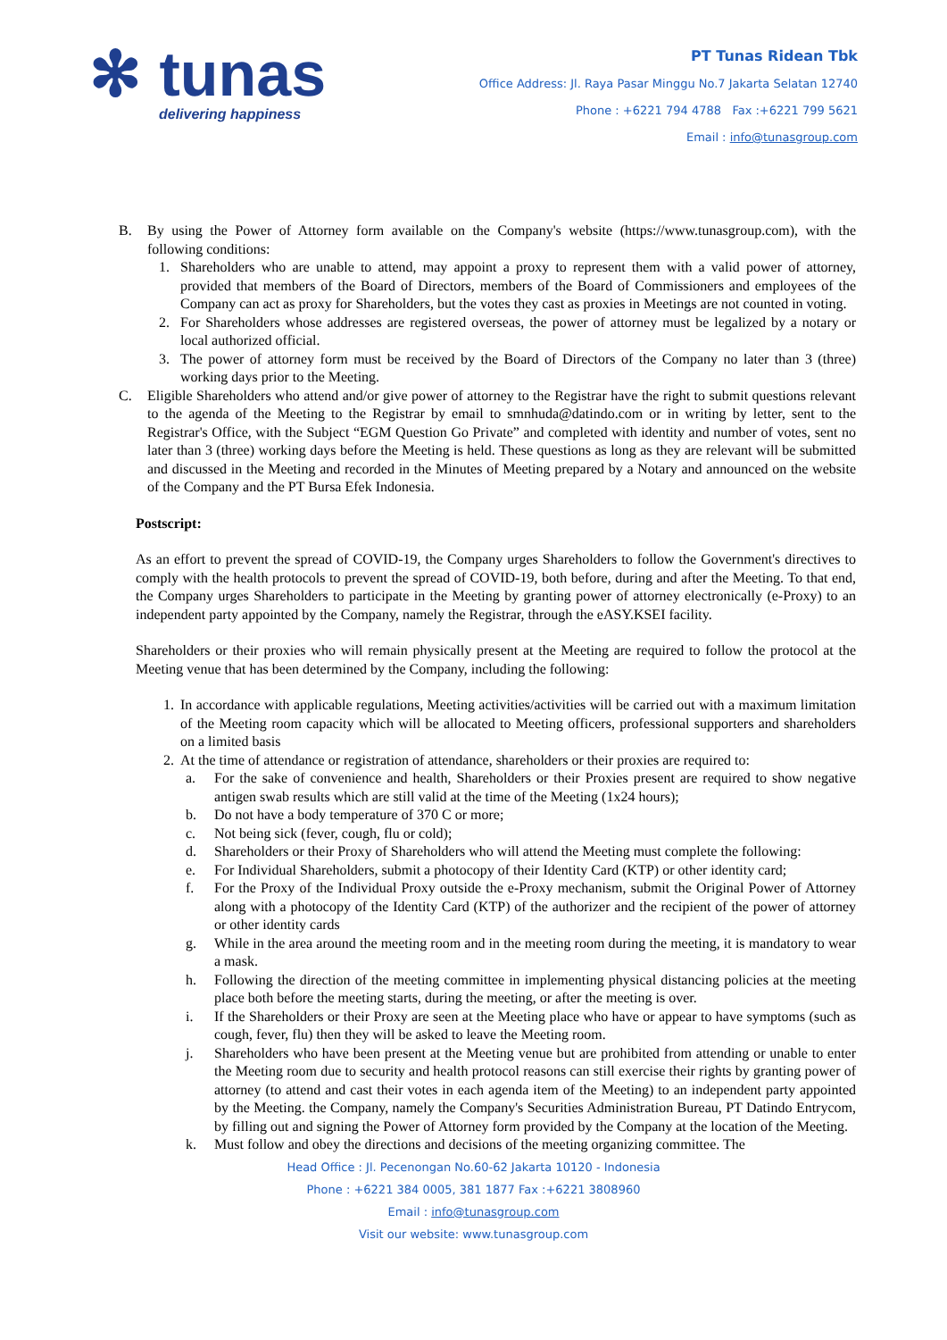✻ tunas
delivering happiness
PT Tunas Ridean Tbk
Office Address: Jl. Raya Pasar Minggu No.7 Jakarta Selatan 12740
Phone : +6221 794 4788 Fax :+6221 799 5621
Email : info@tunasgroup.com
B. By using the Power of Attorney form available on the Company's website (https://www.tunasgroup.com), with the following conditions:
1. Shareholders who are unable to attend, may appoint a proxy to represent them with a valid power of attorney, provided that members of the Board of Directors, members of the Board of Commissioners and employees of the Company can act as proxy for Shareholders, but the votes they cast as proxies in Meetings are not counted in voting.
2. For Shareholders whose addresses are registered overseas, the power of attorney must be legalized by a notary or local authorized official.
3. The power of attorney form must be received by the Board of Directors of the Company no later than 3 (three) working days prior to the Meeting.
C. Eligible Shareholders who attend and/or give power of attorney to the Registrar have the right to submit questions relevant to the agenda of the Meeting to the Registrar by email to smnhuda@datindo.com or in writing by letter, sent to the Registrar's Office, with the Subject “EGM Question Go Private” and completed with identity and number of votes, sent no later than 3 (three) working days before the Meeting is held. These questions as long as they are relevant will be submitted and discussed in the Meeting and recorded in the Minutes of Meeting prepared by a Notary and announced on the website of the Company and the PT Bursa Efek Indonesia.
Postscript:
As an effort to prevent the spread of COVID-19, the Company urges Shareholders to follow the Government's directives to comply with the health protocols to prevent the spread of COVID-19, both before, during and after the Meeting. To that end, the Company urges Shareholders to participate in the Meeting by granting power of attorney electronically (e-Proxy) to an independent party appointed by the Company, namely the Registrar, through the eASY.KSEI facility.
Shareholders or their proxies who will remain physically present at the Meeting are required to follow the protocol at the Meeting venue that has been determined by the Company, including the following:
1.
In accordance with applicable regulations, Meeting activities/activities will be carried out with a maximum limitation of the Meeting room capacity which will be allocated to Meeting officers, professional supporters and shareholders on a limited basis
2.
At the time of attendance or registration of attendance, shareholders or their proxies are required to:
a. For the sake of convenience and health, Shareholders or their Proxies present are required to show negative antigen swab results which are still valid at the time of the Meeting (1x24 hours);
b. Do not have a body temperature of 370 C or more;
c. Not being sick (fever, cough, flu or cold);
d. Shareholders or their Proxy of Shareholders who will attend the Meeting must complete the following:
e. For Individual Shareholders, submit a photocopy of their Identity Card (KTP) or other identity card;
f. For the Proxy of the Individual Proxy outside the e-Proxy mechanism, submit the Original Power of Attorney along with a photocopy of the Identity Card (KTP) of the authorizer and the recipient of the power of attorney or other identity cards
g. While in the area around the meeting room and in the meeting room during the meeting, it is mandatory to wear a mask.
h. Following the direction of the meeting committee in implementing physical distancing policies at the meeting place both before the meeting starts, during the meeting, or after the meeting is over.
i. If the Shareholders or their Proxy are seen at the Meeting place who have or appear to have symptoms (such as cough, fever, flu) then they will be asked to leave the Meeting room.
j. Shareholders who have been present at the Meeting venue but are prohibited from attending or unable to enter the Meeting room due to security and health protocol reasons can still exercise their rights by granting power of attorney (to attend and cast their votes in each agenda item of the Meeting) to an independent party appointed by the Meeting. the Company, namely the Company's Securities Administration Bureau, PT Datindo Entrycom, by filling out and signing the Power of Attorney form provided by the Company at the location of the Meeting.
k. Must follow and obey the directions and decisions of the meeting organizing committee. The
Head Office : Jl. Pecenongan No.60-62 Jakarta 10120 - Indonesia
Phone : +6221 384 0005, 381 1877 Fax :+6221 3808960
Email : info@tunasgroup.com
Visit our website: www.tunasgroup.com